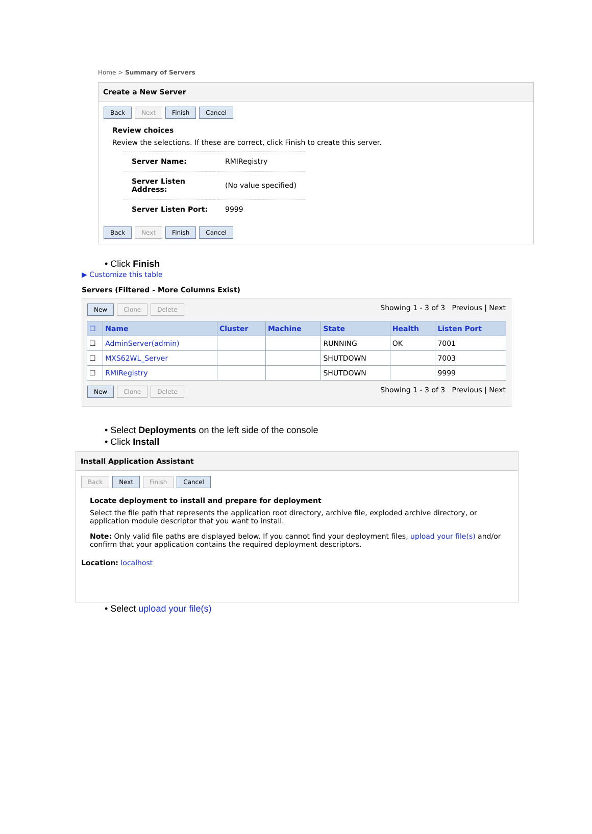Home > Summary of Servers
Create a New Server
Back Next Finish Cancel
Review choices
Review the selections. If these are correct, click Finish to create this server.
| Server Name: | RMIRegistry |
| Server Listen Address: | (No value specified) |
| Server Listen Port: | 9999 |
Back Next Finish Cancel
• Click Finish
▶ Customize this table
Servers (Filtered - More Columns Exist)
New Clone Delete Showing 1 - 3 of 3 Previous | Next
| ☐ | Name | Cluster | Machine | State | Health | Listen Port |
| --- | --- | --- | --- | --- | --- | --- |
| ☐ | AdminServer(admin) | | | RUNNING | OK | 7001 |
| ☐ | MXS62WL_Server | | | SHUTDOWN | | 7003 |
| ☐ | RMIRegistry | | | SHUTDOWN | | 9999 |
New Clone Delete Showing 1 - 3 of 3 Previous | Next
• Select Deployments on the left side of the console
• Click Install
Install Application Assistant
Back Next Finish Cancel
Locate deployment to install and prepare for deployment
Select the file path that represents the application root directory, archive file, exploded archive directory, or application module descriptor that you want to install.
Note: Only valid file paths are displayed below. If you cannot find your deployment files, upload your file(s) and/or confirm that your application contains the required deployment descriptors.
Location: localhost
• Select upload your file(s)